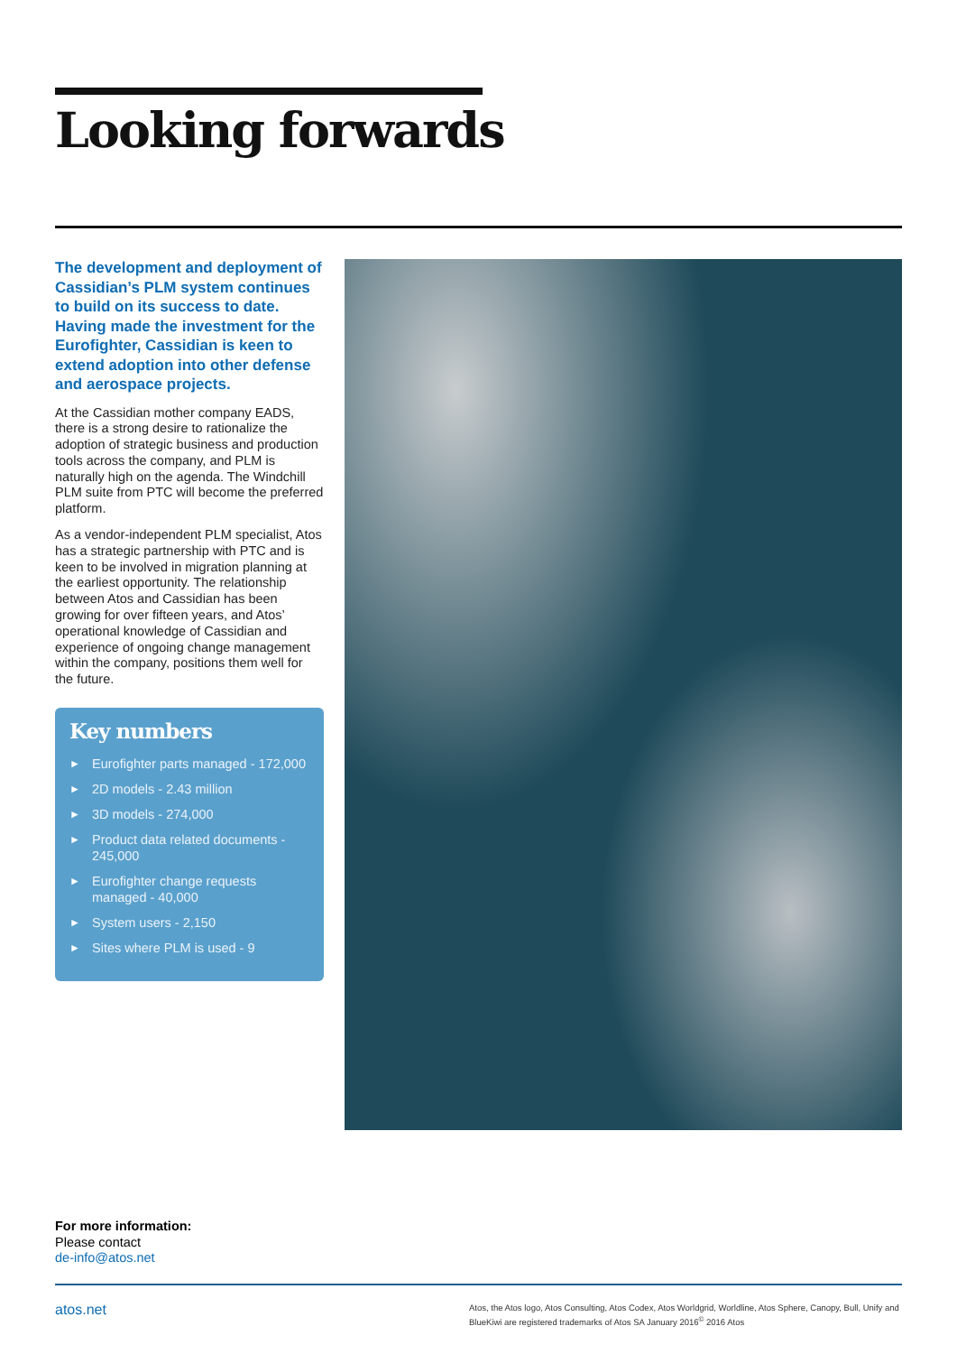Looking forwards
The development and deployment of Cassidian’s PLM system continues to build on its success to date. Having made the investment for the Eurofighter, Cassidian is keen to extend adoption into other defense and aerospace projects.
At the Cassidian mother company EADS, there is a strong desire to rationalize the adoption of strategic business and production tools across the company, and PLM is naturally high on the agenda. The Windchill PLM suite from PTC will become the preferred platform.
As a vendor-independent PLM specialist, Atos has a strategic partnership with PTC and is keen to be involved in migration planning at the earliest opportunity. The relationship between Atos and Cassidian has been growing for over fifteen years, and Atos’ operational knowledge of Cassidian and experience of ongoing change management within the company, positions them well for the future.
Key numbers
► Eurofighter parts managed - 172,000
► 2D models - 2.43 million
► 3D models - 274,000
► Product data related documents - 245,000
► Eurofighter change requests managed - 40,000
► System users - 2,150
► Sites where PLM is used - 9
For more information:
Please contact
de-info@atos.net
atos.net
Atos, the Atos logo, Atos Consulting, Atos Codex, Atos Worldgrid, Worldline, Atos Sphere, Canopy, Bull, Unify and BlueKiwi are registered trademarks of Atos SA January 2016<sup>©</sup> 2016 Atos